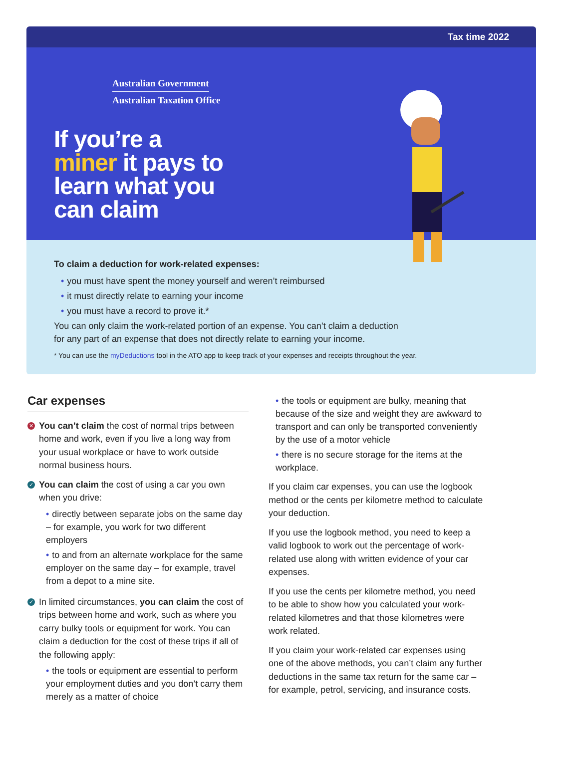Tax time 2022
Australian Government
Australian Taxation Office
If you’re a
miner it pays to
learn what you
can claim
To claim a deduction for work-related expenses:
• you must have spent the money yourself and weren’t reimbursed
• it must directly relate to earning your income
• you must have a record to prove it.*
You can only claim the work-related portion of an expense. You can’t claim a deduction
for any part of an expense that does not directly relate to earning your income.
* You can use the myDeductions tool in the ATO app to keep track of your expenses and receipts throughout the year.
Car expenses
✕
You can’t claim the cost of normal trips between home and work, even if you live a long way from your usual workplace or have to work outside normal business hours.
✓
You can claim the cost of using a car you own when you drive:
• directly between separate jobs on the same day – for example, you work for two different employers
• to and from an alternate workplace for the same employer on the same day – for example, travel from a depot to a mine site.
✓
In limited circumstances, you can claim the cost of trips between home and work, such as where you carry bulky tools or equipment for work. You can claim a deduction for the cost of these trips if all of the following apply:
• the tools or equipment are essential to perform your employment duties and you don’t carry them merely as a matter of choice
• the tools or equipment are bulky, meaning that because of the size and weight they are awkward to transport and can only be transported conveniently by the use of a motor vehicle
• there is no secure storage for the items at the workplace.
If you claim car expenses, you can use the logbook method or the cents per kilometre method to calculate your deduction.
If you use the logbook method, you need to keep a valid logbook to work out the percentage of work-related use along with written evidence of your car expenses.
If you use the cents per kilometre method, you need to be able to show how you calculated your work-related kilometres and that those kilometres were work related.
If you claim your work-related car expenses using one of the above methods, you can’t claim any further deductions in the same tax return for the same car – for example, petrol, servicing, and insurance costs.